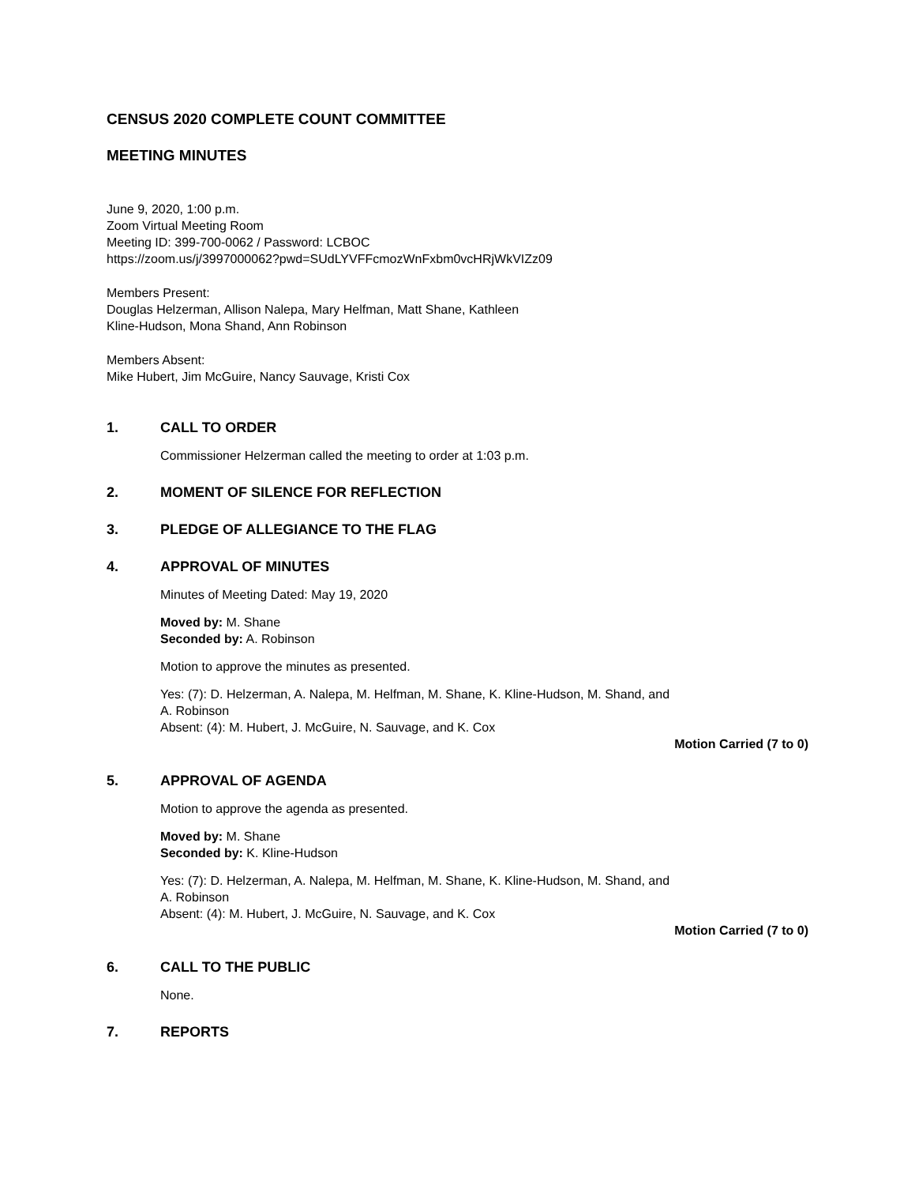CENSUS 2020 COMPLETE COUNT COMMITTEE
MEETING MINUTES
June 9, 2020, 1:00 p.m.
Zoom Virtual Meeting Room
Meeting ID: 399-700-0062 / Password: LCBOC
https://zoom.us/j/3997000062?pwd=SUdLYVFFcmozWnFxbm0vcHRjWkVIZz09
Members Present:
Douglas Helzerman, Allison Nalepa, Mary Helfman, Matt Shane, Kathleen
Kline-Hudson, Mona Shand, Ann Robinson
Members Absent:
Mike Hubert, Jim McGuire, Nancy Sauvage, Kristi Cox
1. CALL TO ORDER
Commissioner Helzerman called the meeting to order at 1:03 p.m.
2. MOMENT OF SILENCE FOR REFLECTION
3. PLEDGE OF ALLEGIANCE TO THE FLAG
4. APPROVAL OF MINUTES
Minutes of Meeting Dated: May 19, 2020
Moved by: M. Shane
Seconded by: A. Robinson
Motion to approve the minutes as presented.
Yes: (7): D. Helzerman, A. Nalepa, M. Helfman, M. Shane, K. Kline-Hudson, M. Shand, and
A. Robinson
Absent: (4): M. Hubert, J. McGuire, N. Sauvage, and K. Cox
Motion Carried (7 to 0)
5. APPROVAL OF AGENDA
Motion to approve the agenda as presented.
Moved by: M. Shane
Seconded by: K. Kline-Hudson
Yes: (7): D. Helzerman, A. Nalepa, M. Helfman, M. Shane, K. Kline-Hudson, M. Shand, and
A. Robinson
Absent: (4): M. Hubert, J. McGuire, N. Sauvage, and K. Cox
Motion Carried (7 to 0)
6. CALL TO THE PUBLIC
None.
7. REPORTS